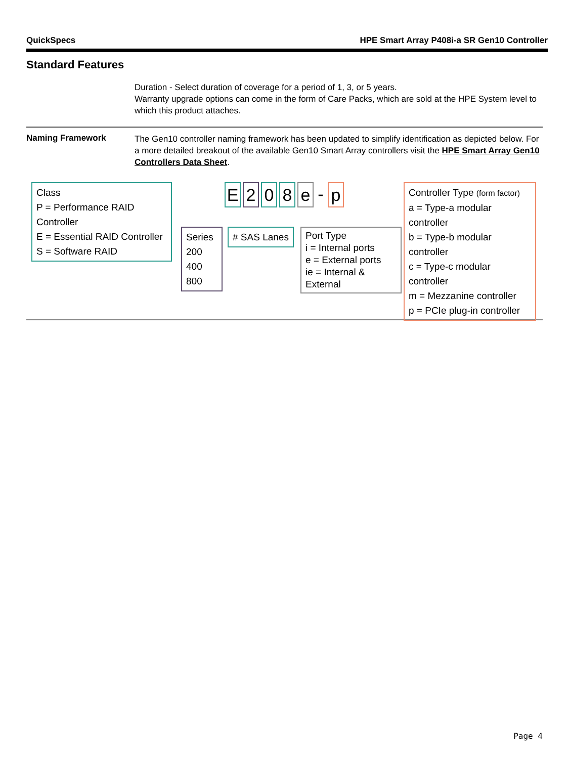QuickSpecs HPE Smart Array P408i-a SR Gen10 Controller
Standard Features
Duration - Select duration of coverage for a period of 1, 3, or 5 years.
Warranty upgrade options can come in the form of Care Packs, which are sold at the HPE System level to which this product attaches.
Naming Framework
The Gen10 controller naming framework has been updated to simplify identification as depicted below. For a more detailed breakout of the available Gen10 Smart Array controllers visit the HPE Smart Array Gen10 Controllers Data Sheet.
Class
P = Performance RAID Controller
E = Essential RAID Controller
S = Software RAID
E 2 0 8 e - p
Series
200
400
800
# SAS Lanes
Port Type
i = Internal ports
e = External ports
ie = Internal & External
Controller Type (form factor)
a = Type-a modular controller
b = Type-b modular controller
c = Type-c modular controller
m = Mezzanine controller
p = PCIe plug-in controller
Page 4